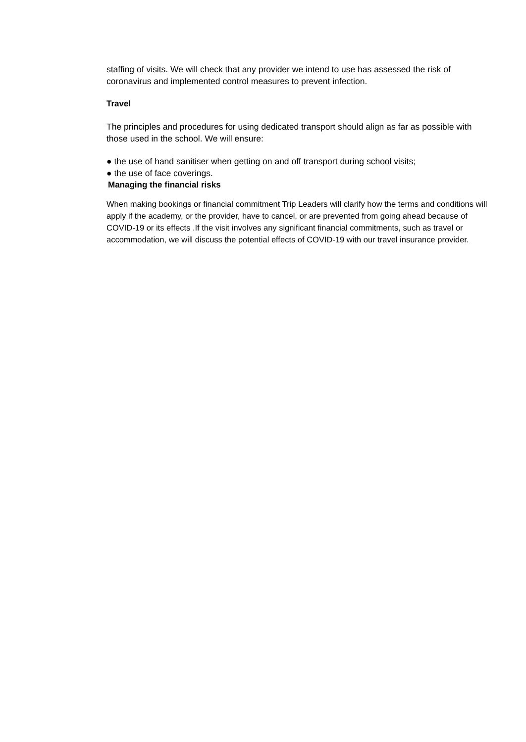staffing of visits. We will check that any provider we intend to use has assessed the risk of coronavirus and implemented control measures to prevent infection.
Travel
The principles and procedures for using dedicated transport should align as far as possible with those used in the school. We will ensure:
● the use of hand sanitiser when getting on and off transport during school visits;
● the use of face coverings.
Managing the financial risks
When making bookings or financial commitment Trip Leaders will clarify how the terms and conditions will apply if the academy, or the provider, have to cancel, or are prevented from going ahead because of COVID-19 or its effects .If the visit involves any significant financial commitments, such as travel or accommodation, we will discuss the potential effects of COVID-19 with our travel insurance provider.